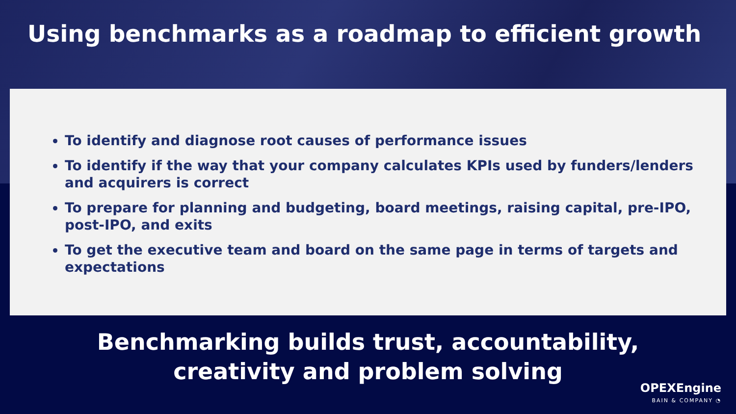Using benchmarks as a roadmap to efficient growth
To identify and diagnose root causes of performance issues
To identify if the way that your company calculates KPIs used by funders/lenders and acquirers is correct
To prepare for planning and budgeting, board meetings, raising capital, pre-IPO, post-IPO, and exits
To get the executive team and board on the same page in terms of targets and expectations
Benchmarking builds trust, accountability,
creativity and problem solving
OPEXEngine
BAIN & COMPANY ◔